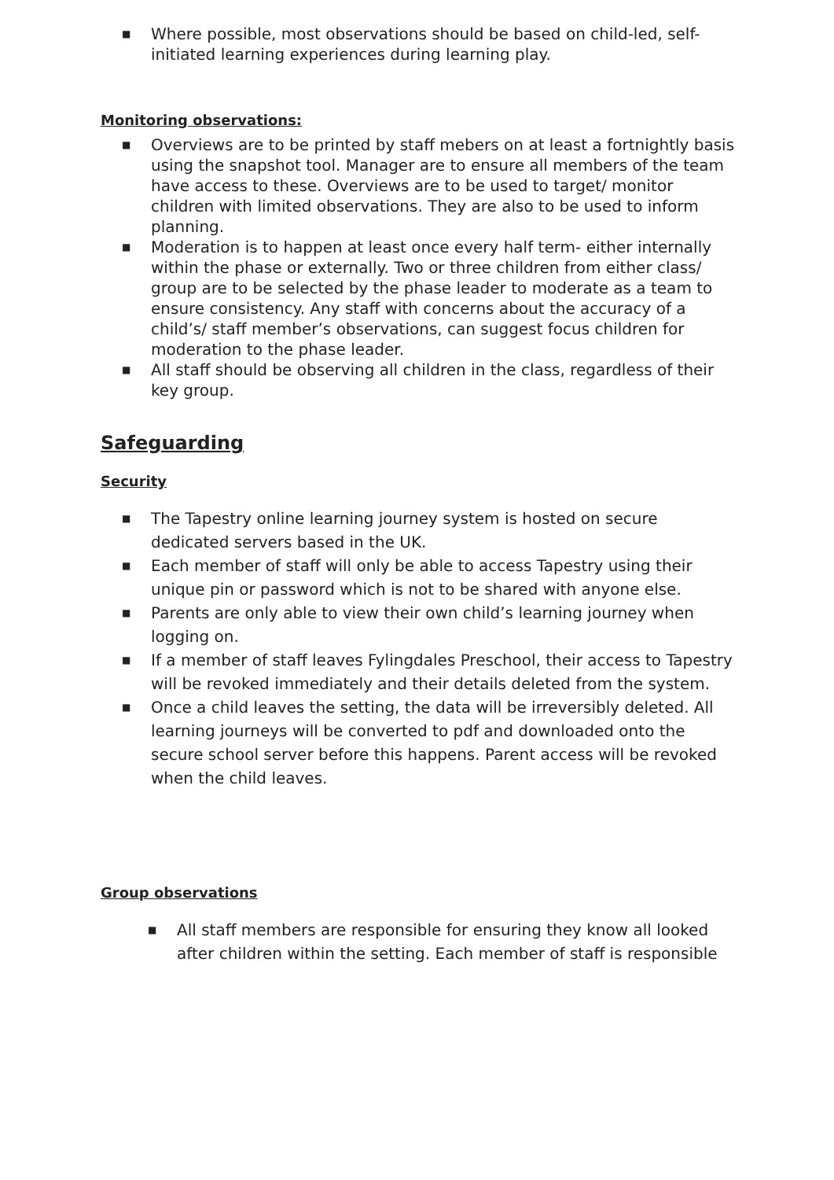■ Where possible, most observations should be based on child-led, self-initiated learning experiences during learning play.
Monitoring observations:
■ Overviews are to be printed by staff mebers on at least a fortnightly basis using the snapshot tool. Manager are to ensure all members of the team have access to these. Overviews are to be used to target/ monitor children with limited observations. They are also to be used to inform planning.
■ Moderation is to happen at least once every half term- either internally within the phase or externally. Two or three children from either class/ group are to be selected by the phase leader to moderate as a team to ensure consistency. Any staff with concerns about the accuracy of a child’s/ staff member’s observations, can suggest focus children for moderation to the phase leader.
■ All staff should be observing all children in the class, regardless of their key group.
Safeguarding
Security
■ The Tapestry online learning journey system is hosted on secure dedicated servers based in the UK.
■ Each member of staff will only be able to access Tapestry using their unique pin or password which is not to be shared with anyone else.
■ Parents are only able to view their own child’s learning journey when logging on.
■ If a member of staff leaves Fylingdales Preschool, their access to Tapestry will be revoked immediately and their details deleted from the system.
■ Once a child leaves the setting, the data will be irreversibly deleted. All learning journeys will be converted to pdf and downloaded onto the secure school server before this happens. Parent access will be revoked when the child leaves.
Group observations
■ All staff members are responsible for ensuring they know all looked after children within the setting. Each member of staff is responsible